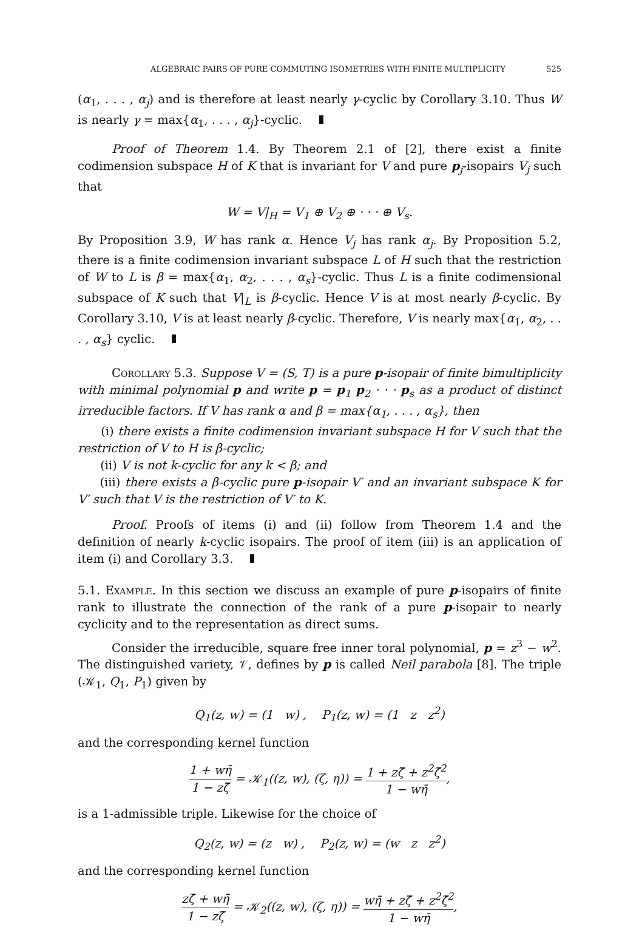ALGEBRAIC PAIRS OF PURE COMMUTING ISOMETRIES WITH FINITE MULTIPLICITY 525
(α<sub>1</sub>, . . . , α<sub>j</sub>) and is therefore at least nearly γ-cyclic by Corollary 3.10. Thus W is nearly γ = max{α<sub>1</sub>, . . . , α<sub>j</sub>}-cyclic.
Proof of Theorem 1.4. By Theorem 2.1 of [2], there exist a finite codimension subspace H of K that is invariant for V and pure p<sub>j</sub>-isopairs V<sub>j</sub> such that
W = V|<sub>H</sub> = V<sub>1</sub> ⊕ V<sub>2</sub> ⊕ · · · ⊕ V<sub>s</sub>.
By Proposition 3.9, W has rank α. Hence V<sub>j</sub> has rank α<sub>j</sub>. By Proposition 5.2, there is a finite codimension invariant subspace L of H such that the restriction of W to L is β = max{α<sub>1</sub>, α<sub>2</sub>, . . . , α<sub>s</sub>}-cyclic. Thus L is a finite codimensional subspace of K such that V|<sub>L</sub> is β-cyclic. Hence V is at most nearly β-cyclic. By Corollary 3.10, V is at least nearly β-cyclic. Therefore, V is nearly max{α<sub>1</sub>, α<sub>2</sub>, . . . , α<sub>s</sub>} cyclic.
Corollary 5.3. Suppose V = (S, T) is a pure p-isopair of finite bimultiplicity with minimal polynomial p and write p = p<sub>1</sub> p<sub>2</sub> · · · p<sub>s</sub> as a product of distinct irreducible factors. If V has rank α and β = max{α<sub>1</sub>, . . . , α<sub>s</sub>}, then
(i) there exists a finite codimension invariant subspace H for V such that the restriction of V to H is β-cyclic;
(ii) V is not k-cyclic for any k < β; and
(iii) there exists a β-cyclic pure p-isopair V′ and an invariant subspace K for V′ such that V is the restriction of V′ to K.
Proof. Proofs of items (i) and (ii) follow from Theorem 1.4 and the definition of nearly k-cyclic isopairs. The proof of item (iii) is an application of item (i) and Corollary 3.3.
5.1. Example. In this section we discuss an example of pure p-isopairs of finite rank to illustrate the connection of the rank of a pure p-isopair to nearly cyclicity and to the representation as direct sums.
Consider the irreducible, square free inner toral polynomial, p = z<sup>3</sup> − w<sup>2</sup>. The distinguished variety, 𝒱, defines by p is called Neil parabola [8]. The triple (𝒦<sub>1</sub>, Q<sub>1</sub>, P<sub>1</sub>) given by
Q<sub>1</sub>(z, w) = (1 w) , P<sub>1</sub>(z, w) = (1 z z<sup>2</sup>)
and the corresponding kernel function
1 + wη̄ 1 − zζ̄ = 𝒦<sub>1</sub>((z, w), (ζ, η)) = 1 + zζ̄ + z<sup>2</sup>ζ̄<sup>2</sup> 1 − wη̄,
is a 1-admissible triple. Likewise for the choice of
Q<sub>2</sub>(z, w) = (z w) , P<sub>2</sub>(z, w) = (w z z<sup>2</sup>)
and the corresponding kernel function
zζ̄ + wη̄ 1 − zζ̄ = 𝒦<sub>2</sub>((z, w), (ζ, η)) = wη̄ + zζ̄ + z<sup>2</sup>ζ̄<sup>2</sup> 1 − wη̄,